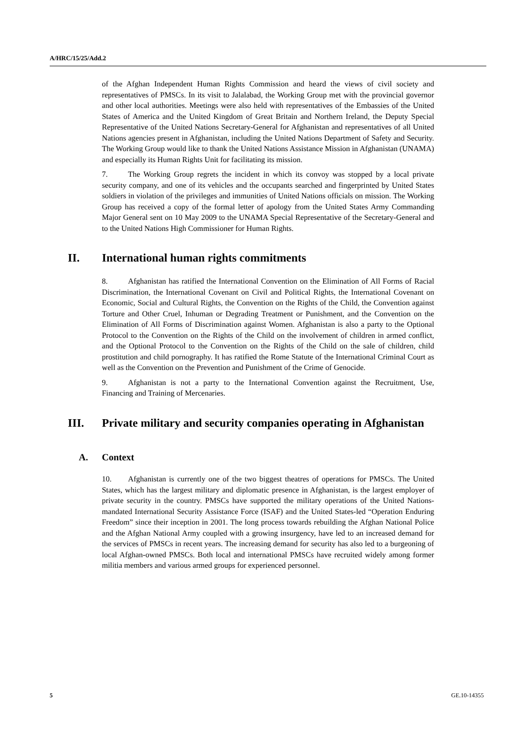A/HRC/15/25/Add.2
of the Afghan Independent Human Rights Commission and heard the views of civil society and representatives of PMSCs. In its visit to Jalalabad, the Working Group met with the provincial governor and other local authorities. Meetings were also held with representatives of the Embassies of the United States of America and the United Kingdom of Great Britain and Northern Ireland, the Deputy Special Representative of the United Nations Secretary-General for Afghanistan and representatives of all United Nations agencies present in Afghanistan, including the United Nations Department of Safety and Security. The Working Group would like to thank the United Nations Assistance Mission in Afghanistan (UNAMA) and especially its Human Rights Unit for facilitating its mission.
7. The Working Group regrets the incident in which its convoy was stopped by a local private security company, and one of its vehicles and the occupants searched and fingerprinted by United States soldiers in violation of the privileges and immunities of United Nations officials on mission. The Working Group has received a copy of the formal letter of apology from the United States Army Commanding Major General sent on 10 May 2009 to the UNAMA Special Representative of the Secretary-General and to the United Nations High Commissioner for Human Rights.
II. International human rights commitments
8. Afghanistan has ratified the International Convention on the Elimination of All Forms of Racial Discrimination, the International Covenant on Civil and Political Rights, the International Covenant on Economic, Social and Cultural Rights, the Convention on the Rights of the Child, the Convention against Torture and Other Cruel, Inhuman or Degrading Treatment or Punishment, and the Convention on the Elimination of All Forms of Discrimination against Women. Afghanistan is also a party to the Optional Protocol to the Convention on the Rights of the Child on the involvement of children in armed conflict, and the Optional Protocol to the Convention on the Rights of the Child on the sale of children, child prostitution and child pornography. It has ratified the Rome Statute of the International Criminal Court as well as the Convention on the Prevention and Punishment of the Crime of Genocide.
9. Afghanistan is not a party to the International Convention against the Recruitment, Use, Financing and Training of Mercenaries.
III. Private military and security companies operating in Afghanistan
A. Context
10. Afghanistan is currently one of the two biggest theatres of operations for PMSCs. The United States, which has the largest military and diplomatic presence in Afghanistan, is the largest employer of private security in the country. PMSCs have supported the military operations of the United Nations-mandated International Security Assistance Force (ISAF) and the United States-led “Operation Enduring Freedom” since their inception in 2001. The long process towards rebuilding the Afghan National Police and the Afghan National Army coupled with a growing insurgency, have led to an increased demand for the services of PMSCs in recent years. The increasing demand for security has also led to a burgeoning of local Afghan-owned PMSCs. Both local and international PMSCs have recruited widely among former militia members and various armed groups for experienced personnel.
5 GE.10-14355